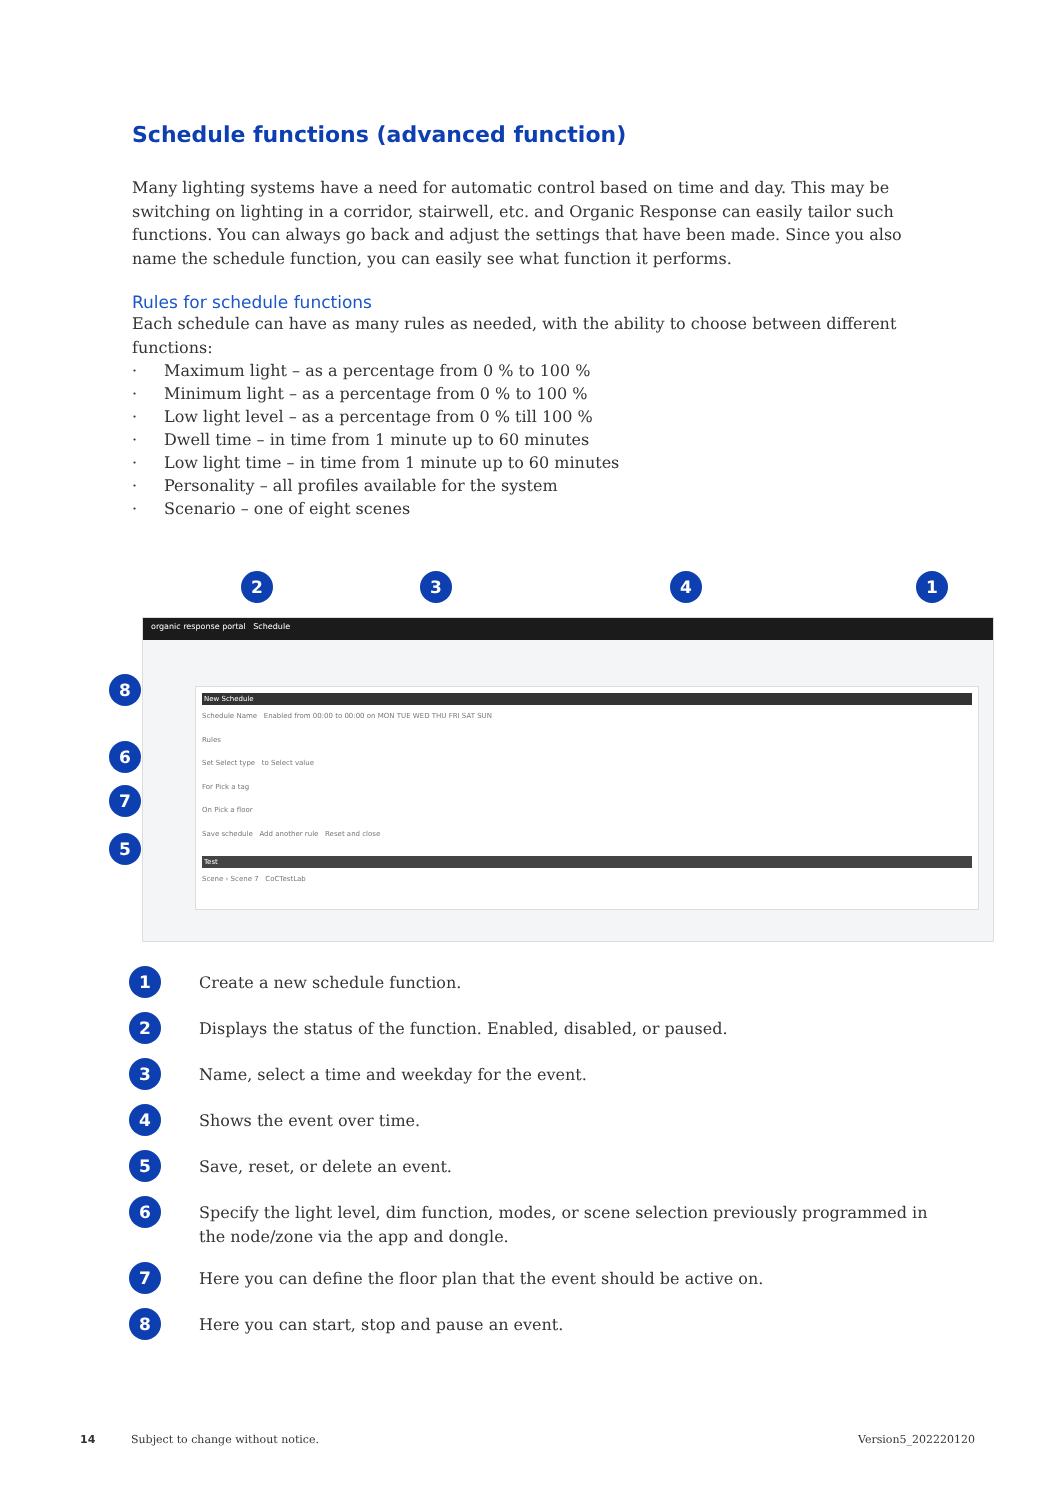Schedule functions (advanced function)
Many lighting systems have a need for automatic control based on time and day. This may be switching on lighting in a corridor, stairwell, etc. and Organic Response can easily tailor such functions. You can always go back and adjust the settings that have been made. Since you also name the schedule function, you can easily see what function it performs.
Rules for schedule functions
Each schedule can have as many rules as needed, with the ability to choose between different functions:
· Maximum light – as a percentage from 0 % to 100 %
· Minimum light – as a percentage from 0 % to 100 %
· Low light level – as a percentage from 0 % till 100 %
· Dwell time – in time from 1 minute up to 60 minutes
· Low light time – in time from 1 minute up to 60 minutes
· Personality – all profiles available for the system
· Scenario – one of eight scenes
organic response portal Schedule
New Schedule
Schedule Name Enabled from 00:00 to 00:00 on MON TUE WED THU FRI SAT SUN
Rules
Set Select type to Select value
For Pick a tag
On Pick a floor
Save schedule Add another rule Reset and close
Test
Scene › Scene 7 CoCTestLab
2 3 4 1
8
6
7
5
1
Create a new schedule function.
2
Displays the status of the function. Enabled, disabled, or paused.
3
Name, select a time and weekday for the event.
4
Shows the event over time.
5
Save, reset, or delete an event.
6
Specify the light level, dim function, modes, or scene selection previously programmed in the node/zone via the app and dongle.
7
Here you can define the floor plan that the event should be active on.
8
Here you can start, stop and pause an event.
14
Subject to change without notice.
Version5_202220120